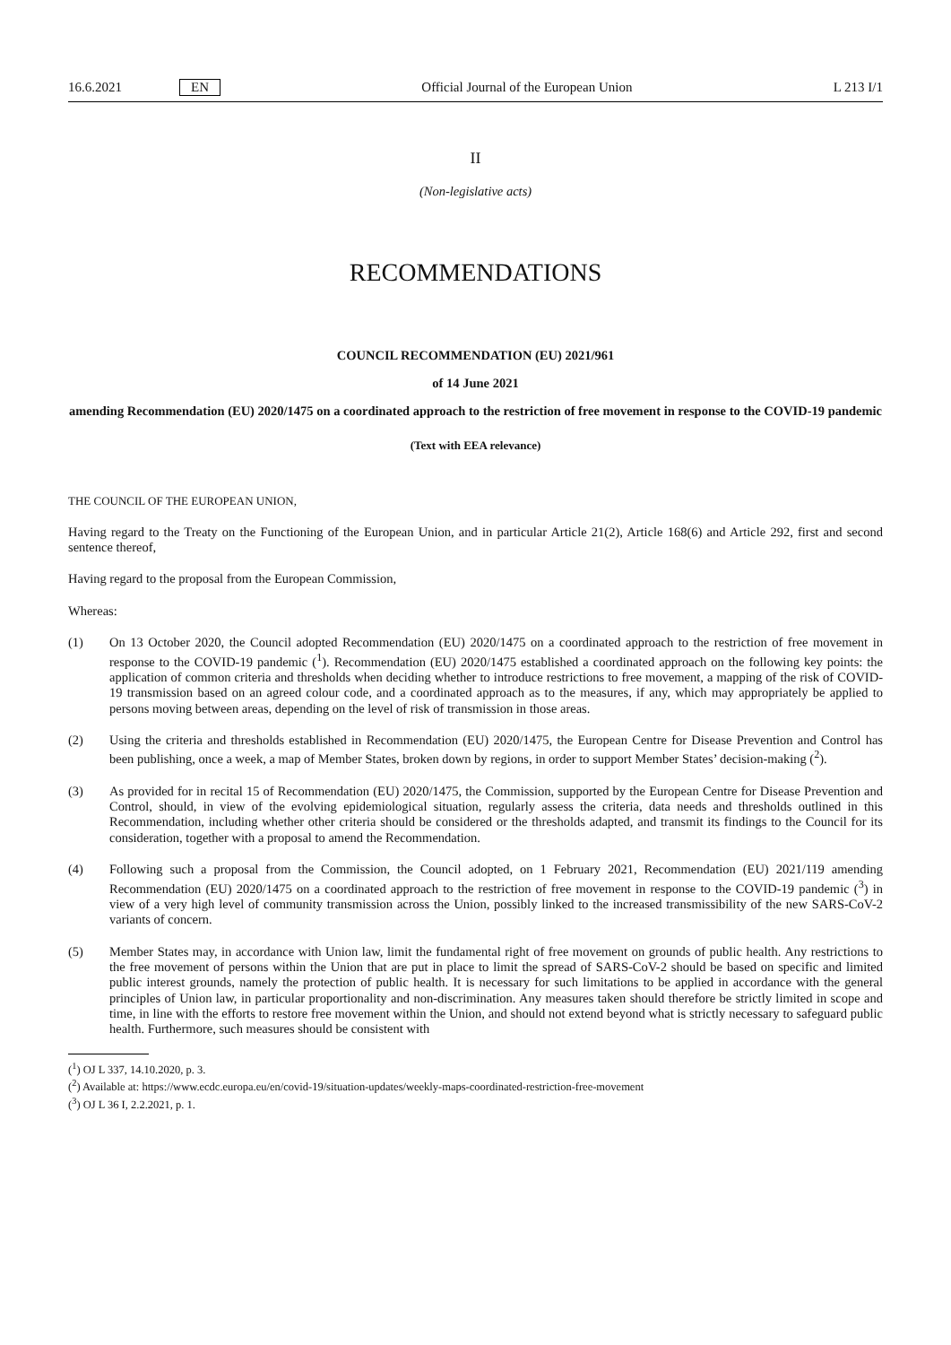16.6.2021 EN Official Journal of the European Union L 213 I/1
II
(Non-legislative acts)
RECOMMENDATIONS
COUNCIL RECOMMENDATION (EU) 2021/961
of 14 June 2021
amending Recommendation (EU) 2020/1475 on a coordinated approach to the restriction of free movement in response to the COVID-19 pandemic
(Text with EEA relevance)
THE COUNCIL OF THE EUROPEAN UNION,
Having regard to the Treaty on the Functioning of the European Union, and in particular Article 21(2), Article 168(6) and Article 292, first and second sentence thereof,
Having regard to the proposal from the European Commission,
Whereas:
(1)
On 13 October 2020, the Council adopted Recommendation (EU) 2020/1475 on a coordinated approach to the restriction of free movement in response to the COVID-19 pandemic (<sup>1</sup>). Recommendation (EU) 2020/1475 established a coordinated approach on the following key points: the application of common criteria and thresholds when deciding whether to introduce restrictions to free movement, a mapping of the risk of COVID-19 transmission based on an agreed colour code, and a coordinated approach as to the measures, if any, which may appropriately be applied to persons moving between areas, depending on the level of risk of transmission in those areas.
(2)
Using the criteria and thresholds established in Recommendation (EU) 2020/1475, the European Centre for Disease Prevention and Control has been publishing, once a week, a map of Member States, broken down by regions, in order to support Member States’ decision-making (<sup>2</sup>).
(3)
As provided for in recital 15 of Recommendation (EU) 2020/1475, the Commission, supported by the European Centre for Disease Prevention and Control, should, in view of the evolving epidemiological situation, regularly assess the criteria, data needs and thresholds outlined in this Recommendation, including whether other criteria should be considered or the thresholds adapted, and transmit its findings to the Council for its consideration, together with a proposal to amend the Recommendation.
(4)
Following such a proposal from the Commission, the Council adopted, on 1 February 2021, Recommendation (EU) 2021/119 amending Recommendation (EU) 2020/1475 on a coordinated approach to the restriction of free movement in response to the COVID-19 pandemic (<sup>3</sup>) in view of a very high level of community transmission across the Union, possibly linked to the increased transmissibility of the new SARS-CoV-2 variants of concern.
(5)
Member States may, in accordance with Union law, limit the fundamental right of free movement on grounds of public health. Any restrictions to the free movement of persons within the Union that are put in place to limit the spread of SARS-CoV-2 should be based on specific and limited public interest grounds, namely the protection of public health. It is necessary for such limitations to be applied in accordance with the general principles of Union law, in particular proportionality and non-discrimination. Any measures taken should therefore be strictly limited in scope and time, in line with the efforts to restore free movement within the Union, and should not extend beyond what is strictly necessary to safeguard public health. Furthermore, such measures should be consistent with
(<sup>1</sup>) OJ L 337, 14.10.2020, p. 3.
(<sup>2</sup>) Available at: https://www.ecdc.europa.eu/en/covid-19/situation-updates/weekly-maps-coordinated-restriction-free-movement
(<sup>3</sup>) OJ L 36 I, 2.2.2021, p. 1.